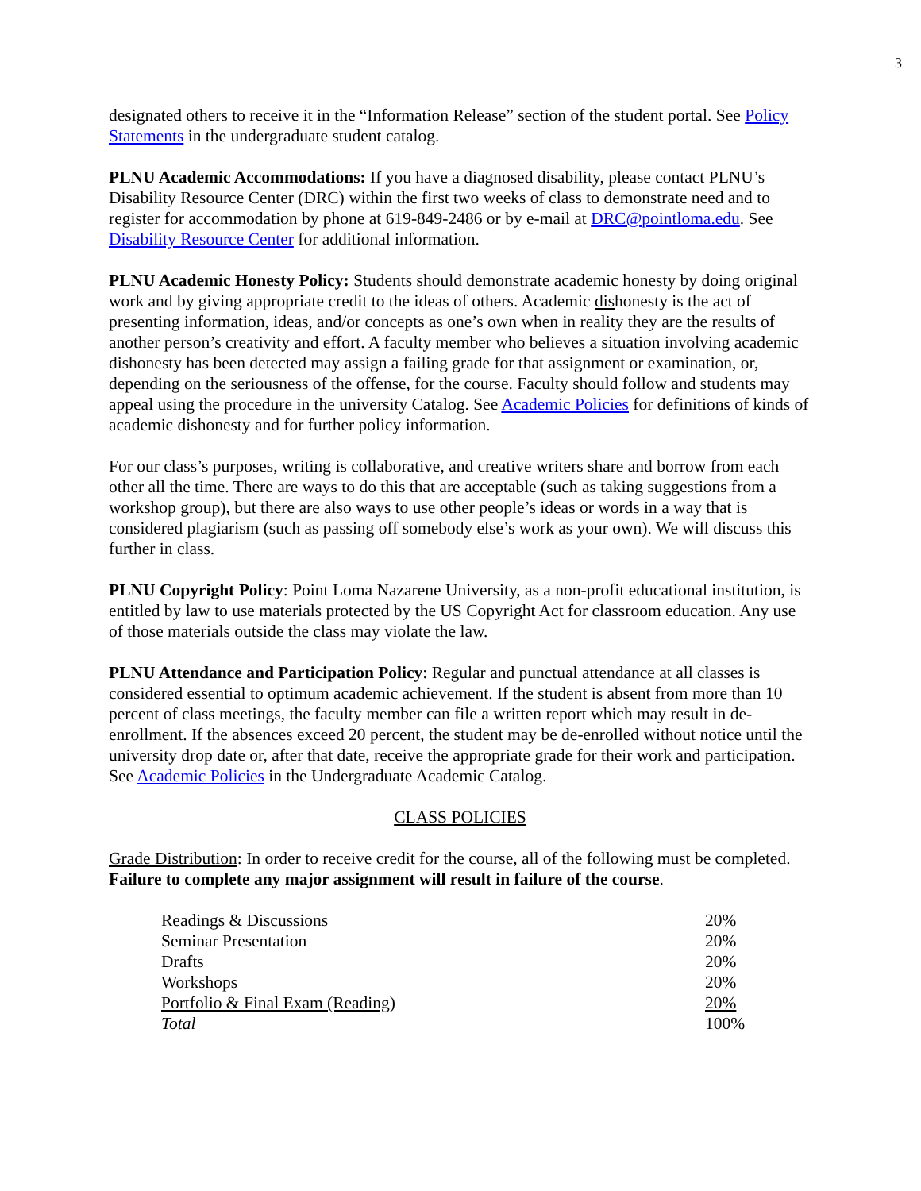3
designated others to receive it in the “Information Release” section of the student portal. See Policy Statements in the undergraduate student catalog.
PLNU Academic Accommodations: If you have a diagnosed disability, please contact PLNU’s Disability Resource Center (DRC) within the first two weeks of class to demonstrate need and to register for accommodation by phone at 619-849-2486 or by e-mail at DRC@pointloma.edu. See Disability Resource Center for additional information.
PLNU Academic Honesty Policy: Students should demonstrate academic honesty by doing original work and by giving appropriate credit to the ideas of others. Academic dishonesty is the act of presenting information, ideas, and/or concepts as one’s own when in reality they are the results of another person’s creativity and effort. A faculty member who believes a situation involving academic dishonesty has been detected may assign a failing grade for that assignment or examination, or, depending on the seriousness of the offense, for the course. Faculty should follow and students may appeal using the procedure in the university Catalog. See Academic Policies for definitions of kinds of academic dishonesty and for further policy information.
For our class’s purposes, writing is collaborative, and creative writers share and borrow from each other all the time. There are ways to do this that are acceptable (such as taking suggestions from a workshop group), but there are also ways to use other people’s ideas or words in a way that is considered plagiarism (such as passing off somebody else’s work as your own). We will discuss this further in class.
PLNU Copyright Policy: Point Loma Nazarene University, as a non-profit educational institution, is entitled by law to use materials protected by the US Copyright Act for classroom education. Any use of those materials outside the class may violate the law.
PLNU Attendance and Participation Policy: Regular and punctual attendance at all classes is considered essential to optimum academic achievement. If the student is absent from more than 10 percent of class meetings, the faculty member can file a written report which may result in de-enrollment. If the absences exceed 20 percent, the student may be de-enrolled without notice until the university drop date or, after that date, receive the appropriate grade for their work and participation. See Academic Policies in the Undergraduate Academic Catalog.
CLASS POLICIES
Grade Distribution: In order to receive credit for the course, all of the following must be completed. Failure to complete any major assignment will result in failure of the course.
| Readings & Discussions | 20% |
| Seminar Presentation | 20% |
| Drafts | 20% |
| Workshops | 20% |
| Portfolio & Final Exam (Reading) | 20% |
| Total | 100% |